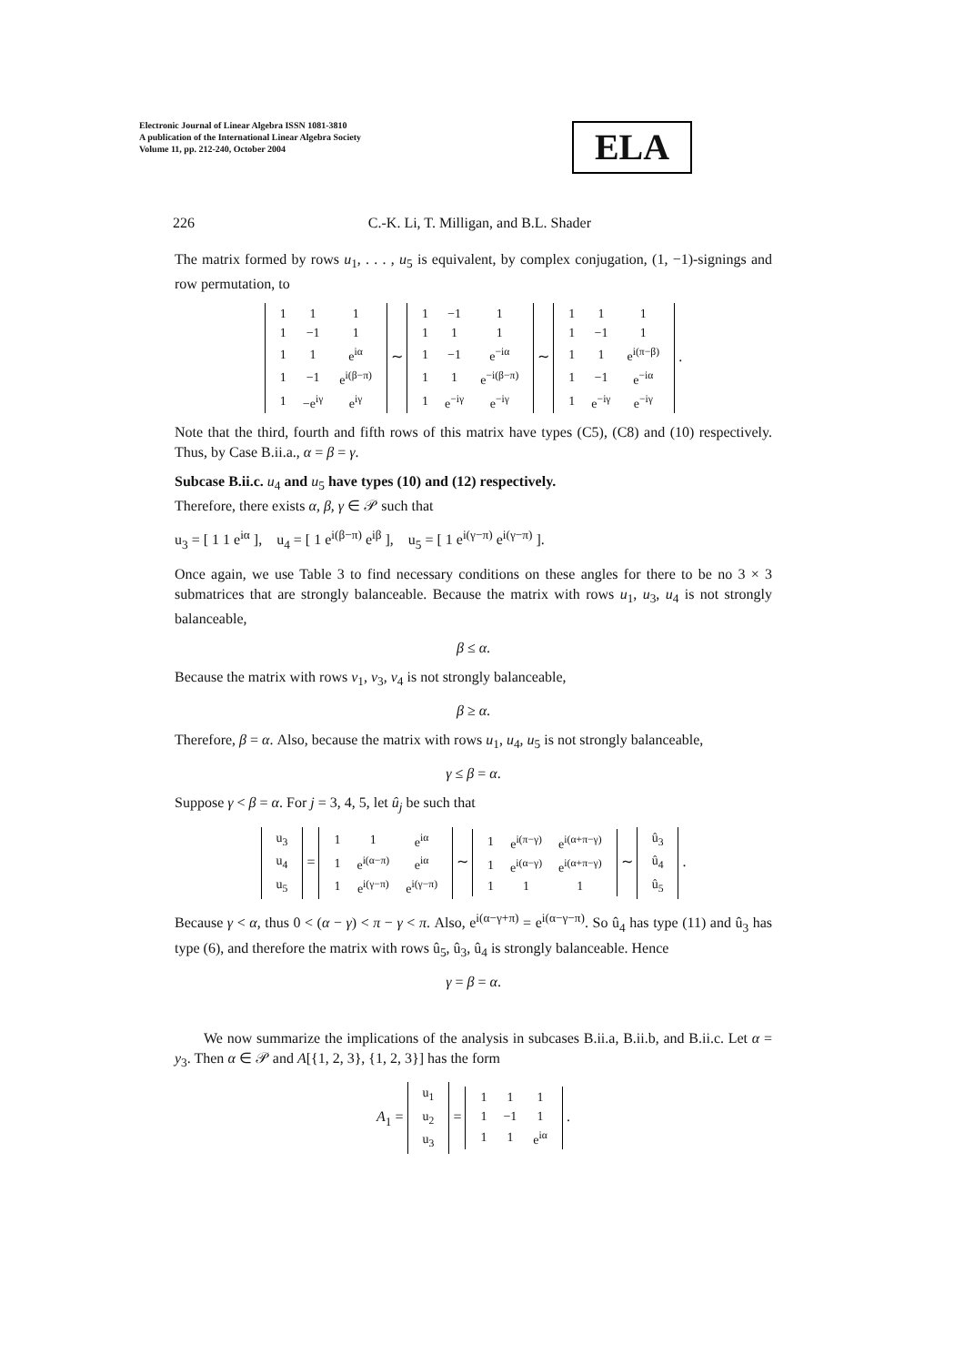Electronic Journal of Linear Algebra ISSN 1081-3810
A publication of the International Linear Algebra Society
Volume 11, pp. 212-240, October 2004
ELA
226 C.-K. Li, T. Milligan, and B.L. Shader
The matrix formed by rows u<sub>1</sub>, . . . , u<sub>5</sub> is equivalent, by complex conjugation, (1, −1)-signings and row permutation, to
| 1 | 1 | 1 |
| 1 | −1 | 1 |
| 1 | 1 | e<sup>iα</sup> |
| 1 | −1 | e<sup>i(β−π)</sup> |
| 1 | −e<sup>iγ</sup> | e<sup>iγ</sup> |
∼
| 1 | −1 | 1 |
| 1 | 1 | 1 |
| 1 | −1 | e<sup>−iα</sup> |
| 1 | 1 | e<sup>−i(β−π)</sup> |
| 1 | e<sup>−iγ</sup> | e<sup>−iγ</sup> |
∼
| 1 | 1 | 1 |
| 1 | −1 | 1 |
| 1 | 1 | e<sup>i(π−β)</sup> |
| 1 | −1 | e<sup>−iα</sup> |
| 1 | e<sup>−iγ</sup> | e<sup>−iγ</sup> |
.
Note that the third, fourth and fifth rows of this matrix have types (C5), (C8) and (10) respectively. Thus, by Case B.ii.a., α = β = γ.
Subcase B.ii.c. u<sub>4</sub> and u<sub>5</sub> have types (10) and (12) respectively.
Therefore, there exists α, β, γ ∈ 𝒫 such that
u<sub>3</sub> = [ 1 1 e<sup>iα</sup> ], u<sub>4</sub> = [ 1 e<sup>i(β−π)</sup> e<sup>iβ</sup> ], u<sub>5</sub> = [ 1 e<sup>i(γ−π)</sup> e<sup>i(γ−π)</sup> ].
Once again, we use Table 3 to find necessary conditions on these angles for there to be no 3 × 3 submatrices that are strongly balanceable. Because the matrix with rows u<sub>1</sub>, u<sub>3</sub>, u<sub>4</sub> is not strongly balanceable,
β ≤ α.
Because the matrix with rows v<sub>1</sub>, v<sub>3</sub>, v<sub>4</sub> is not strongly balanceable,
β ≥ α.
Therefore, β = α. Also, because the matrix with rows u<sub>1</sub>, u<sub>4</sub>, u<sub>5</sub> is not strongly balanceable,
γ ≤ β = α.
Suppose γ < β = α. For j = 3, 4, 5, let û<sub>j</sub> be such that
| u<sub>3</sub> |
| u<sub>4</sub> |
| u<sub>5</sub> |
=
| 1 | 1 | e<sup>iα</sup> |
| 1 | e<sup>i(α−π)</sup> | e<sup>iα</sup> |
| 1 | e<sup>i(γ−π)</sup> | e<sup>i(γ−π)</sup> |
∼
| 1 | e<sup>i(π−γ)</sup> | e<sup>i(α+π−γ)</sup> |
| 1 | e<sup>i(α−γ)</sup> | e<sup>i(α+π−γ)</sup> |
| 1 | 1 | 1 |
∼
| û<sub>3</sub> |
| û<sub>4</sub> |
| û<sub>5</sub> |
.
Because γ < α, thus 0 < (α − γ) < π − γ < π. Also, e<sup>i(α−γ+π)</sup> = e<sup>i(α−γ−π)</sup>. So û<sub>4</sub> has type (11) and û<sub>3</sub> has type (6), and therefore the matrix with rows û<sub>5</sub>, û<sub>3</sub>, û<sub>4</sub> is strongly balanceable. Hence
γ = β = α.
We now summarize the implications of the analysis in subcases B.ii.a, B.ii.b, and B.ii.c. Let α = y<sub>3</sub>. Then α ∈ 𝒫 and A[{1, 2, 3}, {1, 2, 3}] has the form
A<sub>1</sub> =
| u<sub>1</sub> |
| u<sub>2</sub> |
| u<sub>3</sub> |
=
| 1 | 1 | 1 |
| 1 | −1 | 1 |
| 1 | 1 | e<sup>iα</sup> |
.